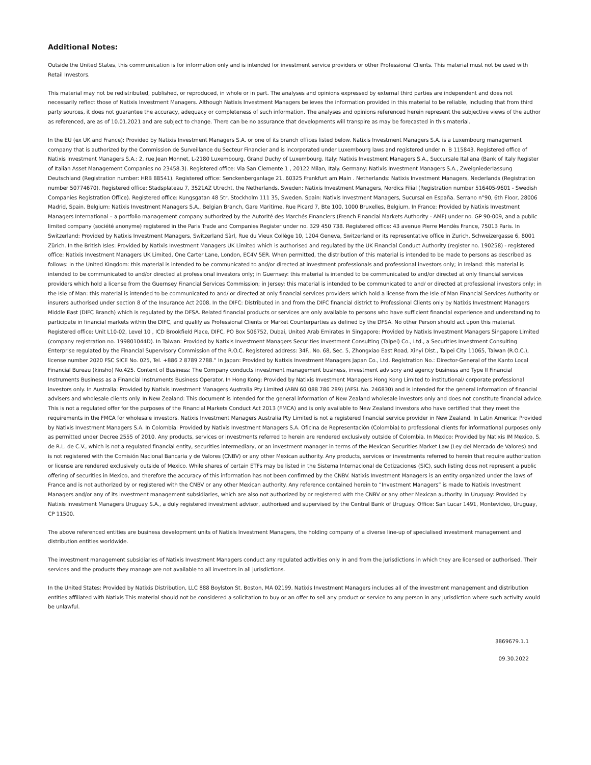Additional Notes:
Outside the United States, this communication is for information only and is intended for investment service providers or other Professional Clients. This material must not be used with Retail Investors.
This material may not be redistributed, published, or reproduced, in whole or in part. The analyses and opinions expressed by external third parties are independent and does not necessarily reflect those of Natixis Investment Managers. Although Natixis Investment Managers believes the information provided in this material to be reliable, including that from third party sources, it does not guarantee the accuracy, adequacy or completeness of such information. The analyses and opinions referenced herein represent the subjective views of the author as referenced, are as of 10.01.2021 and are subject to change. There can be no assurance that developments will transpire as may be forecasted in this material.
In the EU (ex UK and France): Provided by Natixis Investment Managers S.A. or one of its branch offices listed below. Natixis Investment Managers S.A. is a Luxembourg management company that is authorized by the Commission de Surveillance du Secteur Financier and is incorporated under Luxembourg laws and registered under n. B 115843. Registered office of Natixis Investment Managers S.A.: 2, rue Jean Monnet, L-2180 Luxembourg, Grand Duchy of Luxembourg. Italy: Natixis Investment Managers S.A., Succursale Italiana (Bank of Italy Register of Italian Asset Management Companies no 23458.3). Registered office: Via San Clemente 1 , 20122 Milan, Italy. Germany: Natixis Investment Managers S.A., Zweigniederlassung Deutschland (Registration number: HRB 88541). Registered office: Senckenberganlage 21, 60325 Frankfurt am Main . Netherlands: Natixis Investment Managers, Nederlands (Registration number 50774670). Registered office: Stadsplateau 7, 3521AZ Utrecht, the Netherlands. Sweden: Natixis Investment Managers, Nordics Filial (Registration number 516405-9601 - Swedish Companies Registration Office). Registered office: Kungsgatan 48 5tr, Stockholm 111 35, Sweden. Spain: Natixis Investment Managers, Sucursal en España. Serrano n°90, 6th Floor, 28006 Madrid, Spain. Belgium: Natixis Investment Managers S.A., Belgian Branch, Gare Maritime, Rue Picard 7, Bte 100, 1000 Bruxelles, Belgium. In France: Provided by Natixis Investment Managers International – a portfolio management company authorized by the Autorité des Marchés Financiers (French Financial Markets Authority - AMF) under no. GP 90-009, and a public limited company (société anonyme) registered in the Paris Trade and Companies Register under no. 329 450 738. Registered office: 43 avenue Pierre Mendès France, 75013 Paris. In Switzerland: Provided by Natixis Investment Managers, Switzerland Sàrl, Rue du Vieux Collège 10, 1204 Geneva, Switzerland or its representative office in Zurich, Schweizergasse 6, 8001 Zürich. In the British Isles: Provided by Natixis Investment Managers UK Limited which is authorised and regulated by the UK Financial Conduct Authority (register no. 190258) - registered office: Natixis Investment Managers UK Limited, One Carter Lane, London, EC4V 5ER. When permitted, the distribution of this material is intended to be made to persons as described as follows: in the United Kingdom: this material is intended to be communicated to and/or directed at investment professionals and professional investors only; in Ireland: this material is intended to be communicated to and/or directed at professional investors only; in Guernsey: this material is intended to be communicated to and/or directed at only financial services providers which hold a license from the Guernsey Financial Services Commission; in Jersey: this material is intended to be communicated to and/ or directed at professional investors only; in the Isle of Man: this material is intended to be communicated to and/ or directed at only financial services providers which hold a license from the Isle of Man Financial Services Authority or insurers authorised under section 8 of the Insurance Act 2008. In the DIFC: Distributed in and from the DIFC financial district to Professional Clients only by Natixis Investment Managers Middle East (DIFC Branch) which is regulated by the DFSA. Related financial products or services are only available to persons who have sufficient financial experience and understanding to participate in financial markets within the DIFC, and qualify as Professional Clients or Market Counterparties as defined by the DFSA. No other Person should act upon this material. Registered office: Unit L10-02, Level 10 , ICD Brookfield Place, DIFC, PO Box 506752, Dubai, United Arab Emirates In Singapore: Provided by Natixis Investment Managers Singapore Limited (company registration no. 199801044D). In Taiwan: Provided by Natixis Investment Managers Securities Investment Consulting (Taipei) Co., Ltd., a Securities Investment Consulting Enterprise regulated by the Financial Supervisory Commission of the R.O.C. Registered address: 34F., No. 68, Sec. 5, Zhongxiao East Road, Xinyi Dist., Taipei City 11065, Taiwan (R.O.C.), license number 2020 FSC SICE No. 025, Tel. +886 2 8789 2788.” In Japan: Provided by Natixis Investment Managers Japan Co., Ltd. Registration No.: Director-General of the Kanto Local Financial Bureau (kinsho) No.425. Content of Business: The Company conducts investment management business, investment advisory and agency business and Type II Financial Instruments Business as a Financial Instruments Business Operator. In Hong Kong: Provided by Natixis Investment Managers Hong Kong Limited to institutional/ corporate professional investors only. In Australia: Provided by Natixis Investment Managers Australia Pty Limited (ABN 60 088 786 289) (AFSL No. 246830) and is intended for the general information of financial advisers and wholesale clients only. In New Zealand: This document is intended for the general information of New Zealand wholesale investors only and does not constitute financial advice. This is not a regulated offer for the purposes of the Financial Markets Conduct Act 2013 (FMCA) and is only available to New Zealand investors who have certified that they meet the requirements in the FMCA for wholesale investors. Natixis Investment Managers Australia Pty Limited is not a registered financial service provider in New Zealand. In Latin America: Provided by Natixis Investment Managers S.A. In Colombia: Provided by Natixis Investment Managers S.A. Oficina de Representación (Colombia) to professional clients for informational purposes only as permitted under Decree 2555 of 2010. Any products, services or investments referred to herein are rendered exclusively outside of Colombia. In Mexico: Provided by Natixis IM Mexico, S. de R.L. de C.V., which is not a regulated financial entity, securities intermediary, or an investment manager in terms of the Mexican Securities Market Law (Ley del Mercado de Valores) and is not registered with the Comisión Nacional Bancaria y de Valores (CNBV) or any other Mexican authority. Any products, services or investments referred to herein that require authorization or license are rendered exclusively outside of Mexico. While shares of certain ETFs may be listed in the Sistema Internacional de Cotizaciones (SIC), such listing does not represent a public offering of securities in Mexico, and therefore the accuracy of this information has not been confirmed by the CNBV. Natixis Investment Managers is an entity organized under the laws of France and is not authorized by or registered with the CNBV or any other Mexican authority. Any reference contained herein to “Investment Managers” is made to Natixis Investment Managers and/or any of its investment management subsidiaries, which are also not authorized by or registered with the CNBV or any other Mexican authority. In Uruguay: Provided by Natixis Investment Managers Uruguay S.A., a duly registered investment advisor, authorised and supervised by the Central Bank of Uruguay. Office: San Lucar 1491, Montevideo, Uruguay, CP 11500.
The above referenced entities are business development units of Natixis Investment Managers, the holding company of a diverse line-up of specialised investment management and distribution entities worldwide.
The investment management subsidiaries of Natixis Investment Managers conduct any regulated activities only in and from the jurisdictions in which they are licensed or authorised. Their services and the products they manage are not available to all investors in all jurisdictions.
In the United States: Provided by Natixis Distribution, LLC 888 Boylston St. Boston, MA 02199. Natixis Investment Managers includes all of the investment management and distribution entities affiliated with Natixis This material should not be considered a solicitation to buy or an offer to sell any product or service to any person in any jurisdiction where such activity would be unlawful.
3869679.1.1
09.30.2022